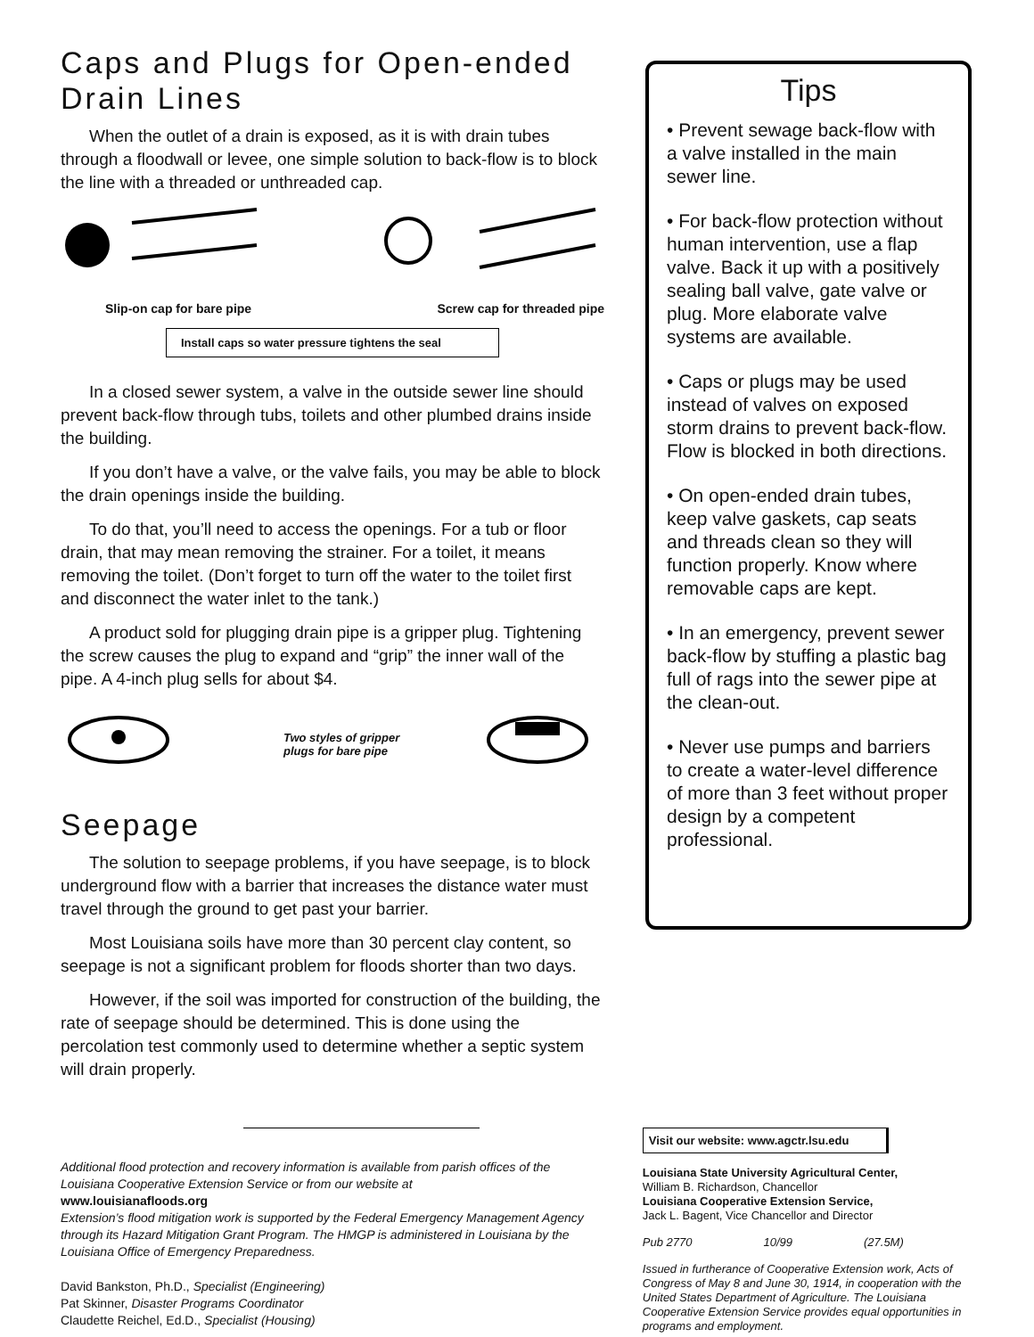Caps and Plugs for Open-ended Drain Lines
When the outlet of a drain is exposed, as it is with drain tubes through a floodwall or levee, one simple solution to back-flow is to block the line with a threaded or unthreaded cap.
Slip-on cap for bare pipe Screw cap for threaded pipe
Install caps so water pressure tightens the seal
In a closed sewer system, a valve in the outside sewer line should prevent back-flow through tubs, toilets and other plumbed drains inside the building.
If you don’t have a valve, or the valve fails, you may be able to block the drain openings inside the building.
To do that, you’ll need to access the openings. For a tub or floor drain, that may mean removing the strainer. For a toilet, it means removing the toilet. (Don’t forget to turn off the water to the toilet first and disconnect the water inlet to the tank.)
A product sold for plugging drain pipe is a gripper plug. Tightening the screw causes the plug to expand and “grip” the inner wall of the pipe. A 4-inch plug sells for about $4.
Two styles of gripper plugs for bare pipe
Seepage
The solution to seepage problems, if you have seepage, is to block underground flow with a barrier that increases the distance water must travel through the ground to get past your barrier.
Most Louisiana soils have more than 30 percent clay content, so seepage is not a significant problem for floods shorter than two days.
However, if the soil was imported for construction of the building, the rate of seepage should be determined. This is done using the percolation test commonly used to determine whether a septic system will drain properly.
Tips
• Prevent sewage back-flow with a valve installed in the main sewer line.
• For back-flow protection without human intervention, use a flap valve. Back it up with a positively sealing ball valve, gate valve or plug. More elaborate valve systems are available.
• Caps or plugs may be used instead of valves on exposed storm drains to prevent back-flow. Flow is blocked in both directions.
• On open-ended drain tubes, keep valve gaskets, cap seats and threads clean so they will function properly. Know where removable caps are kept.
• In an emergency, prevent sewer back-flow by stuffing a plastic bag full of rags into the sewer pipe at the clean-out.
• Never use pumps and barriers to create a water-level difference of more than 3 feet without proper design by a competent professional.
Additional flood protection and recovery information is available from parish offices of the Louisiana Cooperative Extension Service or from our website at
www.louisianafloods.org
Extension’s flood mitigation work is supported by the Federal Emergency Management Agency through its Hazard Mitigation Grant Program. The HMGP is administered in Louisiana by the Louisiana Office of Emergency Preparedness.
David Bankston, Ph.D., Specialist (Engineering)
Pat Skinner, Disaster Programs Coordinator
Claudette Reichel, Ed.D., Specialist (Housing)
Visit our website: www.agctr.lsu.edu
Louisiana State University Agricultural Center,
William B. Richardson, Chancellor
Louisiana Cooperative Extension Service,
Jack L. Bagent, Vice Chancellor and Director
Pub 2770 10/99 (27.5M)
Issued in furtherance of Cooperative Extension work, Acts of Congress of May 8 and June 30, 1914, in cooperation with the United States Department of Agriculture. The Louisiana Cooperative Extension Service provides equal opportunities in programs and employment.